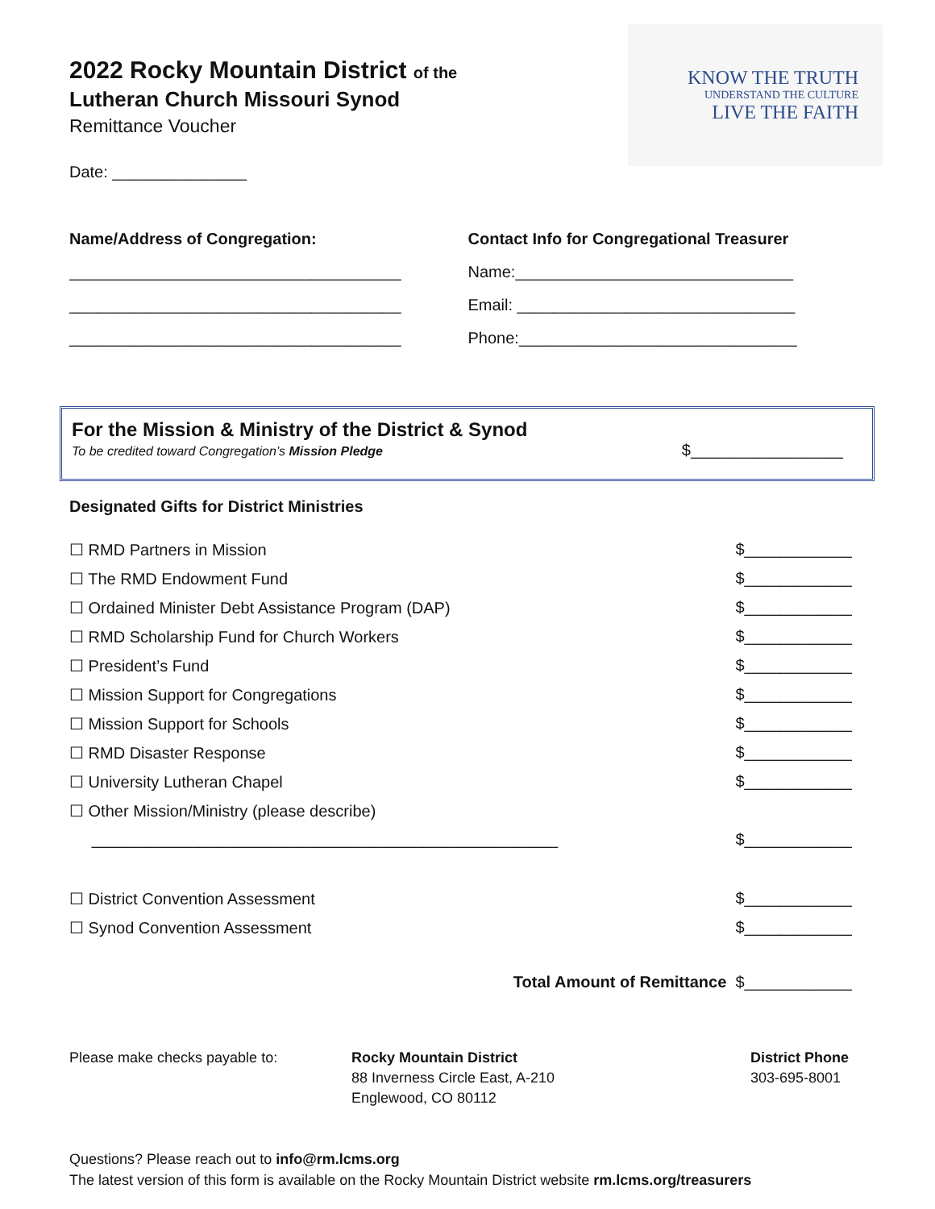2022 Rocky Mountain District of the
Lutheran Church Missouri Synod
Remittance Voucher
Date: _______________
KNOW THE TRUTH
UNDERSTAND THE CULTURE
LIVE THE FAITH
Name/Address of Congregation:
_____________________________________
_____________________________________
_____________________________________
Contact Info for Congregational Treasurer
Name:_______________________________
Email: _______________________________
Phone:_______________________________
For the Mission & Ministry of the District & Synod
To be credited toward Congregation’s Mission Pledge
$_________________
Designated Gifts for District Ministries
☐ RMD Partners in Mission $____________
☐ The RMD Endowment Fund $____________
☐ Ordained Minister Debt Assistance Program (DAP) $____________
☐ RMD Scholarship Fund for Church Workers $____________
☐ President’s Fund $____________
☐ Mission Support for Congregations $____________
☐ Mission Support for Schools $____________
☐ RMD Disaster Response $____________
☐ University Lutheran Chapel $____________
☐ Other Mission/Ministry (please describe)
____________________________________________________ $____________
☐ District Convention Assessment $____________
☐ Synod Convention Assessment $____________
Total Amount of Remittance $____________
Please make checks payable to: Rocky Mountain District
88 Inverness Circle East, A-210
Englewood, CO 80112
District Phone
303-695-8001
Questions? Please reach out to info@rm.lcms.org
The latest version of this form is available on the Rocky Mountain District website rm.lcms.org/treasurers